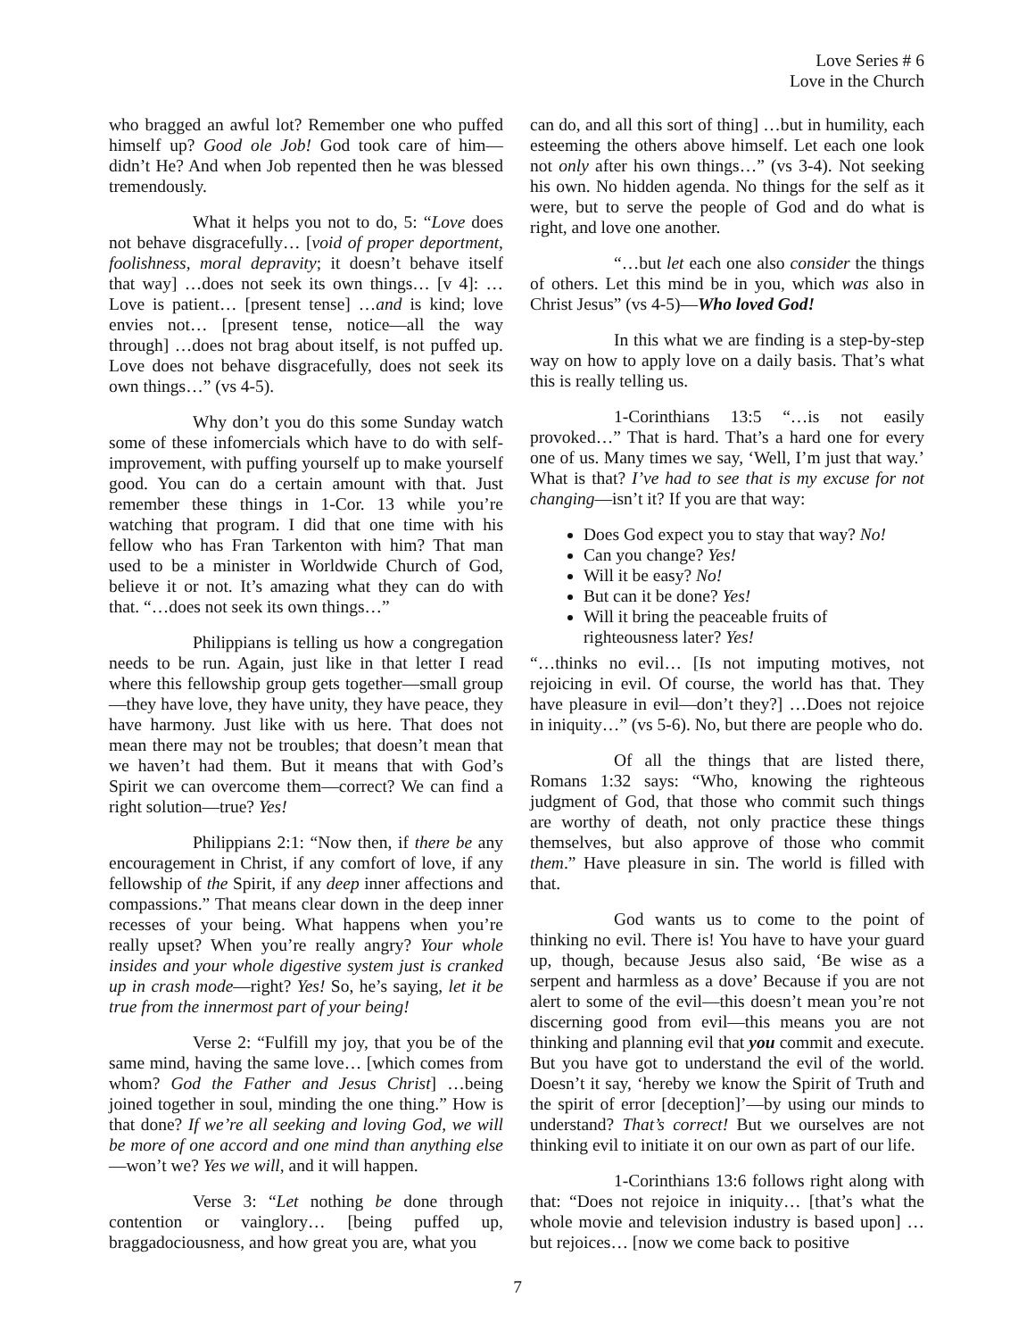Love Series # 6
Love in the Church
who bragged an awful lot? Remember one who puffed himself up? Good ole Job! God took care of him—didn’t He? And when Job repented then he was blessed tremendously.
What it helps you not to do, 5: “Love does not behave disgracefully… [void of proper deportment, foolishness, moral depravity; it doesn’t behave itself that way] …does not seek its own things… [v 4]: …Love is patient… [present tense] …and is kind; love envies not… [present tense, notice—all the way through] …does not brag about itself, is not puffed up. Love does not behave disgracefully, does not seek its own things…” (vs 4-5).
Why don’t you do this some Sunday watch some of these infomercials which have to do with self-improvement, with puffing yourself up to make yourself good. You can do a certain amount with that. Just remember these things in 1-Cor. 13 while you’re watching that program. I did that one time with his fellow who has Fran Tarkenton with him? That man used to be a minister in Worldwide Church of God, believe it or not. It’s amazing what they can do with that. “…does not seek its own things…”
Philippians is telling us how a congregation needs to be run. Again, just like in that letter I read where this fellowship group gets together—small group—they have love, they have unity, they have peace, they have harmony. Just like with us here. That does not mean there may not be troubles; that doesn’t mean that we haven’t had them. But it means that with God’s Spirit we can overcome them—correct? We can find a right solution—true? Yes!
Philippians 2:1: “Now then, if there be any encouragement in Christ, if any comfort of love, if any fellowship of the Spirit, if any deep inner affections and compassions.” That means clear down in the deep inner recesses of your being. What happens when you’re really upset? When you’re really angry? Your whole insides and your whole digestive system just is cranked up in crash mode—right? Yes! So, he’s saying, let it be true from the innermost part of your being!
Verse 2: “Fulfill my joy, that you be of the same mind, having the same love… [which comes from whom? God the Father and Jesus Christ] …being joined together in soul, minding the one thing.” How is that done? If we’re all seeking and loving God, we will be more of one accord and one mind than anything else—won’t we? Yes we will, and it will happen.
Verse 3: “Let nothing be done through contention or vainglory… [being puffed up, braggadociousness, and how great you are, what you
can do, and all this sort of thing] …but in humility, each esteeming the others above himself. Let each one look not only after his own things…” (vs 3-4). Not seeking his own. No hidden agenda. No things for the self as it were, but to serve the people of God and do what is right, and love one another.
“…but let each one also consider the things of others. Let this mind be in you, which was also in Christ Jesus” (vs 4-5)—Who loved God!
In this what we are finding is a step-by-step way on how to apply love on a daily basis. That’s what this is really telling us.
1-Corinthians 13:5 “…is not easily provoked…” That is hard. That’s a hard one for every one of us. Many times we say, ‘Well, I’m just that way.’ What is that? I’ve had to see that is my excuse for not changing—isn’t it? If you are that way:
Does God expect you to stay that way? No!
Can you change? Yes!
Will it be easy? No!
But can it be done? Yes!
Will it bring the peaceable fruits of righteousness later? Yes!
“…thinks no evil… [Is not imputing motives, not rejoicing in evil. Of course, the world has that. They have pleasure in evil—don’t they?] …Does not rejoice in iniquity…” (vs 5-6). No, but there are people who do.
Of all the things that are listed there, Romans 1:32 says: “Who, knowing the righteous judgment of God, that those who commit such things are worthy of death, not only practice these things themselves, but also approve of those who commit them.” Have pleasure in sin. The world is filled with that.
God wants us to come to the point of thinking no evil. There is! You have to have your guard up, though, because Jesus also said, ‘Be wise as a serpent and harmless as a dove’ Because if you are not alert to some of the evil—this doesn’t mean you’re not discerning good from evil—this means you are not thinking and planning evil that you commit and execute. But you have got to understand the evil of the world. Doesn’t it say, ‘hereby we know the Spirit of Truth and the spirit of error [deception]’—by using our minds to understand? That’s correct! But we ourselves are not thinking evil to initiate it on our own as part of our life.
1-Corinthians 13:6 follows right along with that: “Does not rejoice in iniquity… [that’s what the whole movie and television industry is based upon] …but rejoices… [now we come back to positive
7